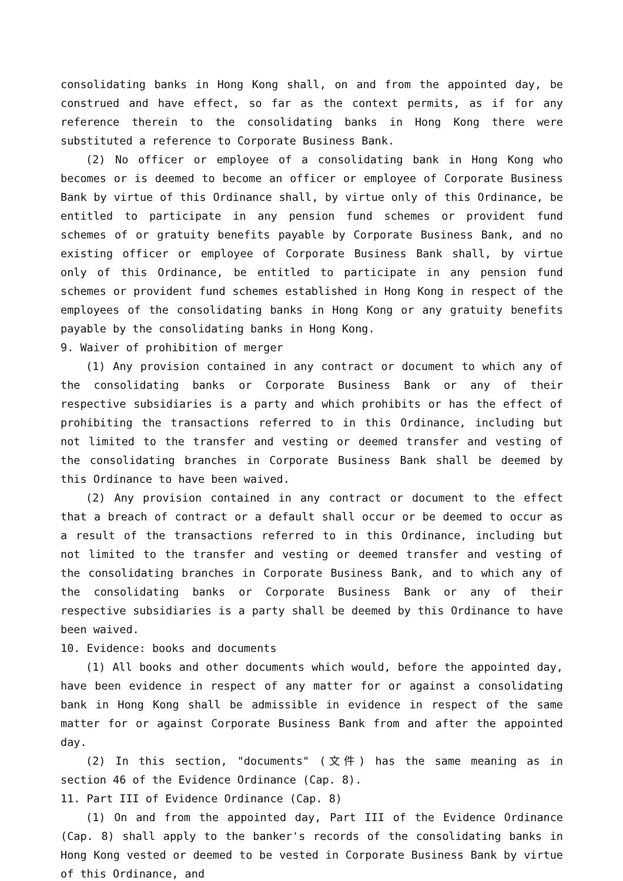consolidating banks in Hong Kong shall, on and from the appointed day, be construed and have effect, so far as the context permits, as if for any reference therein to the consolidating banks in Hong Kong there were substituted a reference to Corporate Business Bank.
(2) No officer or employee of a consolidating bank in Hong Kong who becomes or is deemed to become an officer or employee of Corporate Business Bank by virtue of this Ordinance shall, by virtue only of this Ordinance, be entitled to participate in any pension fund schemes or provident fund schemes of or gratuity benefits payable by Corporate Business Bank, and no existing officer or employee of Corporate Business Bank shall, by virtue only of this Ordinance, be entitled to participate in any pension fund schemes or provident fund schemes established in Hong Kong in respect of the employees of the consolidating banks in Hong Kong or any gratuity benefits payable by the consolidating banks in Hong Kong.
9. Waiver of prohibition of merger
(1) Any provision contained in any contract or document to which any of the consolidating banks or Corporate Business Bank or any of their respective subsidiaries is a party and which prohibits or has the effect of prohibiting the transactions referred to in this Ordinance, including but not limited to the transfer and vesting or deemed transfer and vesting of the consolidating branches in Corporate Business Bank shall be deemed by this Ordinance to have been waived.
(2) Any provision contained in any contract or document to the effect that a breach of contract or a default shall occur or be deemed to occur as a result of the transactions referred to in this Ordinance, including but not limited to the transfer and vesting or deemed transfer and vesting of the consolidating branches in Corporate Business Bank, and to which any of the consolidating banks or Corporate Business Bank or any of their respective subsidiaries is a party shall be deemed by this Ordinance to have been waived.
10. Evidence: books and documents
(1) All books and other documents which would, before the appointed day, have been evidence in respect of any matter for or against a consolidating bank in Hong Kong shall be admissible in evidence in respect of the same matter for or against Corporate Business Bank from and after the appointed day.
(2) In this section, "documents" (文件) has the same meaning as in section 46 of the Evidence Ordinance (Cap. 8).
11. Part III of Evidence Ordinance (Cap. 8)
(1) On and from the appointed day, Part III of the Evidence Ordinance (Cap. 8) shall apply to the banker's records of the consolidating banks in Hong Kong vested or deemed to be vested in Corporate Business Bank by virtue of this Ordinance, and